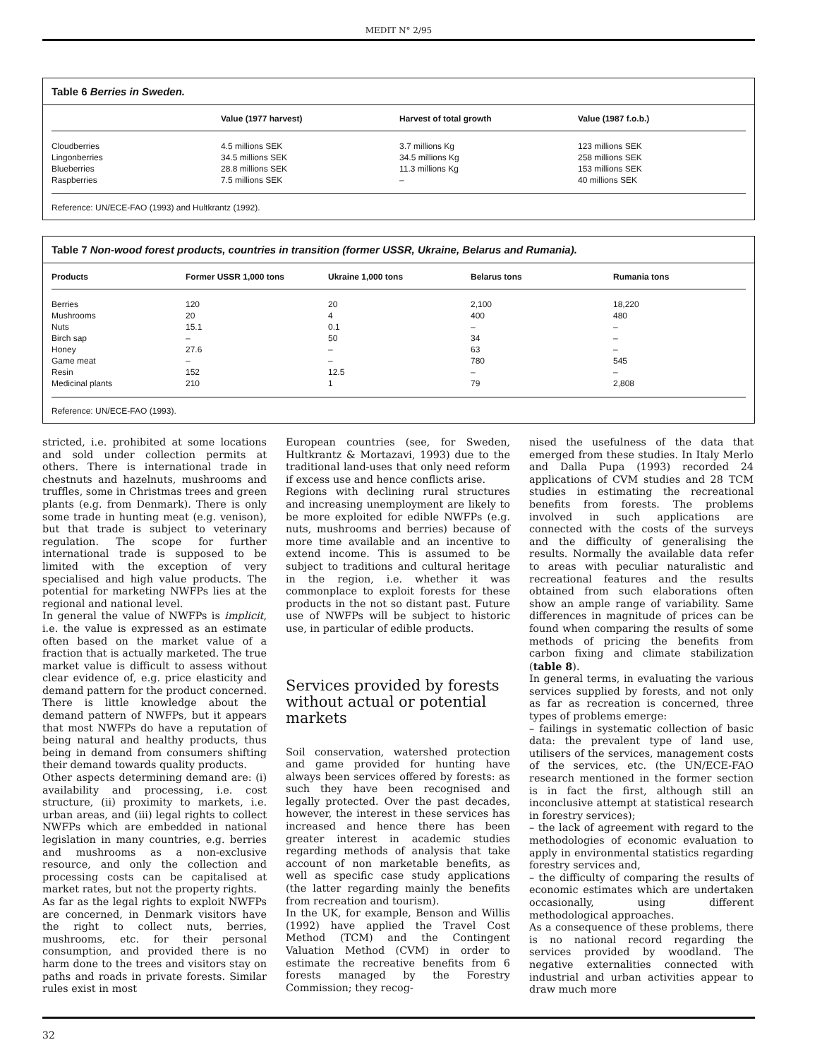MEDIT N° 2/95
Table 6 Berries in Sweden.
| | Value (1977 harvest) | Harvest of total growth | Value (1987 f.o.b.) |
| --- | --- | --- | --- |
| Cloudberries | 4.5 millions SEK | 3.7 millions Kg | 123 millions SEK |
| Lingonberries | 34.5 millions SEK | 34.5 millions Kg | 258 millions SEK |
| Blueberries | 28.8 millions SEK | 11.3 millions Kg | 153 millions SEK |
| Raspberries | 7.5 millions SEK | – | 40 millions SEK |
Reference: UN/ECE-FAO (1993) and Hultkrantz (1992).
Table 7 Non-wood forest products, countries in transition (former USSR, Ukraine, Belarus and Rumania).
| Products | Former USSR 1,000 tons | Ukraine 1,000 tons | Belarus tons | Rumania tons |
| --- | --- | --- | --- | --- |
| Berries | 120 | 20 | 2,100 | 18,220 |
| Mushrooms | 20 | 4 | 400 | 480 |
| Nuts | 15.1 | 0.1 | – | – |
| Birch sap | – | 50 | 34 | – |
| Honey | 27.6 | – | 63 | – |
| Game meat | – | – | 780 | 545 |
| Resin | 152 | 12.5 | – | – |
| Medicinal plants | 210 | 1 | 79 | 2,808 |
Reference: UN/ECE-FAO (1993).
stricted, i.e. prohibited at some locations and sold under collection permits at others. There is international trade in chestnuts and hazelnuts, mushrooms and truffles, some in Christmas trees and green plants (e.g. from Denmark). There is only some trade in hunting meat (e.g. venison), but that trade is subject to veterinary regulation. The scope for further international trade is supposed to be limited with the exception of very specialised and high value products. The potential for marketing NWFPs lies at the regional and national level.
In general the value of NWFPs is implicit, i.e. the value is expressed as an estimate often based on the market value of a fraction that is actually marketed. The true market value is difficult to assess without clear evidence of, e.g. price elasticity and demand pattern for the product concerned. There is little knowledge about the demand pattern of NWFPs, but it appears that most NWFPs do have a reputation of being natural and healthy products, thus being in demand from consumers shifting their demand towards quality products.
Other aspects determining demand are: (i) availability and processing, i.e. cost structure, (ii) proximity to markets, i.e. urban areas, and (iii) legal rights to collect NWFPs which are embedded in national legislation in many countries, e.g. berries and mushrooms as a non-exclusive resource, and only the collection and processing costs can be capitalised at market rates, but not the property rights.
As far as the legal rights to exploit NWFPs are concerned, in Denmark visitors have the right to collect nuts, berries, mushrooms, etc. for their personal consumption, and provided there is no harm done to the trees and visitors stay on paths and roads in private forests. Similar rules exist in most
European countries (see, for Sweden, Hultkrantz & Mortazavi, 1993) due to the traditional land-uses that only need reform if excess use and hence conflicts arise.
Regions with declining rural structures and increasing unemployment are likely to be more exploited for edible NWFPs (e.g. nuts, mushrooms and berries) because of more time available and an incentive to extend income. This is assumed to be subject to traditions and cultural heritage in the region, i.e. whether it was commonplace to exploit forests for these products in the not so distant past. Future use of NWFPs will be subject to historic use, in particular of edible products.
Services provided by forests without actual or potential markets
Soil conservation, watershed protection and game provided for hunting have always been services offered by forests: as such they have been recognised and legally protected. Over the past decades, however, the interest in these services has increased and hence there has been greater interest in academic studies regarding methods of analysis that take account of non marketable benefits, as well as specific case study applications (the latter regarding mainly the benefits from recreation and tourism).
In the UK, for example, Benson and Willis (1992) have applied the Travel Cost Method (TCM) and the Contingent Valuation Method (CVM) in order to estimate the recreative benefits from 6 forests managed by the Forestry Commission; they recog-
nised the usefulness of the data that emerged from these studies. In Italy Merlo and Dalla Pupa (1993) recorded 24 applications of CVM studies and 28 TCM studies in estimating the recreational benefits from forests. The problems involved in such applications are connected with the costs of the surveys and the difficulty of generalising the results. Normally the available data refer to areas with peculiar naturalistic and recreational features and the results obtained from such elaborations often show an ample range of variability. Same differences in magnitude of prices can be found when comparing the results of some methods of pricing the benefits from carbon fixing and climate stabilization (table 8).
In general terms, in evaluating the various services supplied by forests, and not only as far as recreation is concerned, three types of problems emerge:
– failings in systematic collection of basic data: the prevalent type of land use, utilisers of the services, management costs of the services, etc. (the UN/ECE-FAO research mentioned in the former section is in fact the first, although still an inconclusive attempt at statistical research in forestry services);
– the lack of agreement with regard to the methodologies of economic evaluation to apply in environmental statistics regarding forestry services and,
– the difficulty of comparing the results of economic estimates which are undertaken occasionally, using different methodological approaches.
As a consequence of these problems, there is no national record regarding the services provided by woodland. The negative externalities connected with industrial and urban activities appear to draw much more
32